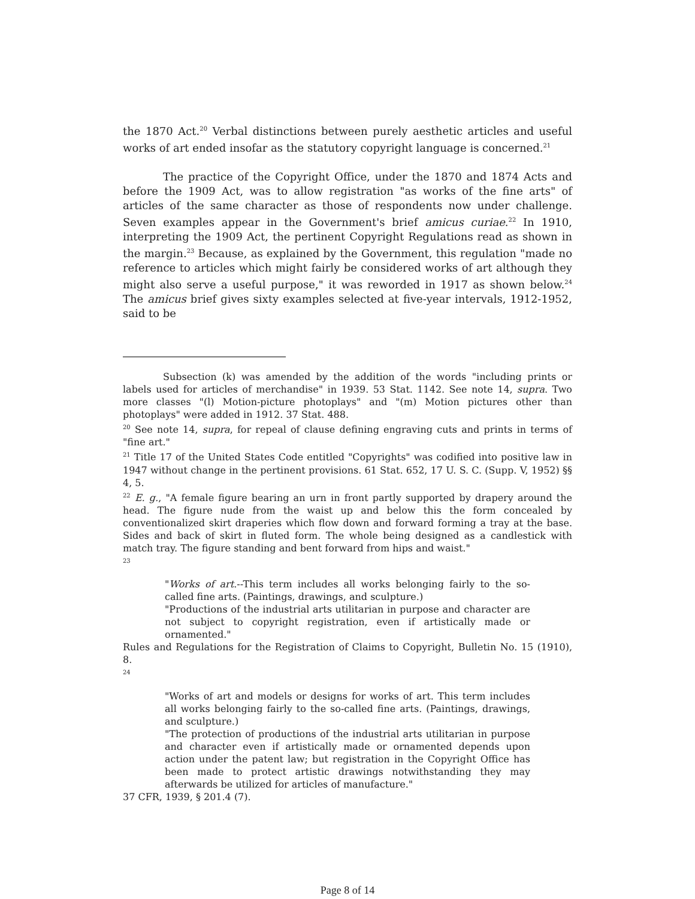the 1870 Act.<sup>20</sup> Verbal distinctions between purely aesthetic articles and useful works of art ended insofar as the statutory copyright language is concerned.<sup>21</sup>
The practice of the Copyright Office, under the 1870 and 1874 Acts and before the 1909 Act, was to allow registration "as works of the fine arts" of articles of the same character as those of respondents now under challenge. Seven examples appear in the Government's brief amicus curiae.<sup>22</sup> In 1910, interpreting the 1909 Act, the pertinent Copyright Regulations read as shown in the margin.<sup>23</sup> Because, as explained by the Government, this regulation "made no reference to articles which might fairly be considered works of art although they might also serve a useful purpose," it was reworded in 1917 as shown below.<sup>24</sup> The amicus brief gives sixty examples selected at five-year intervals, 1912-1952, said to be
Subsection (k) was amended by the addition of the words "including prints or labels used for articles of merchandise" in 1939. 53 Stat. 1142. See note 14, supra. Two more classes "(l) Motion-picture photoplays" and "(m) Motion pictures other than photoplays" were added in 1912. 37 Stat. 488.
<sup>20</sup> See note 14, supra, for repeal of clause defining engraving cuts and prints in terms of "fine art."
<sup>21</sup> Title 17 of the United States Code entitled "Copyrights" was codified into positive law in 1947 without change in the pertinent provisions. 61 Stat. 652, 17 U. S. C. (Supp. V, 1952) §§ 4, 5.
<sup>22</sup> E. g., "A female figure bearing an urn in front partly supported by drapery around the head. The figure nude from the waist up and below this the form concealed by conventionalized skirt draperies which flow down and forward forming a tray at the base. Sides and back of skirt in fluted form. The whole being designed as a candlestick with match tray. The figure standing and bent forward from hips and waist."
<sup>23</sup>
"Works of art.--This term includes all works belonging fairly to the so-called fine arts. (Paintings, drawings, and sculpture.)
"Productions of the industrial arts utilitarian in purpose and character are not subject to copyright registration, even if artistically made or ornamented."
Rules and Regulations for the Registration of Claims to Copyright, Bulletin No. 15 (1910), 8.
<sup>24</sup>
"Works of art and models or designs for works of art. This term includes all works belonging fairly to the so-called fine arts. (Paintings, drawings, and sculpture.)
"The protection of productions of the industrial arts utilitarian in purpose and character even if artistically made or ornamented depends upon action under the patent law; but registration in the Copyright Office has been made to protect artistic drawings notwithstanding they may afterwards be utilized for articles of manufacture."
37 CFR, 1939, § 201.4 (7).
Page 8 of 14